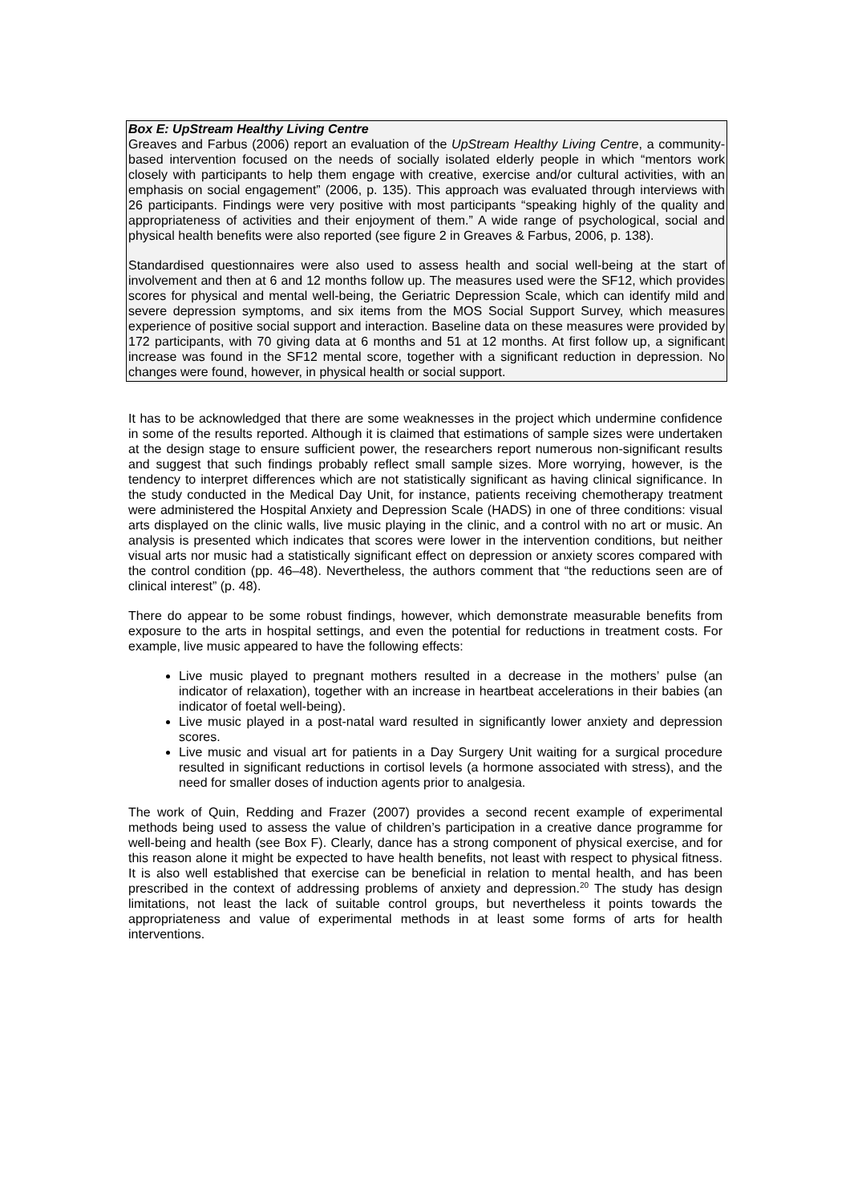Box E: UpStream Healthy Living Centre
Greaves and Farbus (2006) report an evaluation of the UpStream Healthy Living Centre, a community-based intervention focused on the needs of socially isolated elderly people in which “mentors work closely with participants to help them engage with creative, exercise and/or cultural activities, with an emphasis on social engagement” (2006, p. 135). This approach was evaluated through interviews with 26 participants. Findings were very positive with most participants “speaking highly of the quality and appropriateness of activities and their enjoyment of them.” A wide range of psychological, social and physical health benefits were also reported (see figure 2 in Greaves & Farbus, 2006, p. 138).
Standardised questionnaires were also used to assess health and social well-being at the start of involvement and then at 6 and 12 months follow up. The measures used were the SF12, which provides scores for physical and mental well-being, the Geriatric Depression Scale, which can identify mild and severe depression symptoms, and six items from the MOS Social Support Survey, which measures experience of positive social support and interaction. Baseline data on these measures were provided by 172 participants, with 70 giving data at 6 months and 51 at 12 months. At first follow up, a significant increase was found in the SF12 mental score, together with a significant reduction in depression. No changes were found, however, in physical health or social support.
It has to be acknowledged that there are some weaknesses in the project which undermine confidence in some of the results reported. Although it is claimed that estimations of sample sizes were undertaken at the design stage to ensure sufficient power, the researchers report numerous non-significant results and suggest that such findings probably reflect small sample sizes. More worrying, however, is the tendency to interpret differences which are not statistically significant as having clinical significance. In the study conducted in the Medical Day Unit, for instance, patients receiving chemotherapy treatment were administered the Hospital Anxiety and Depression Scale (HADS) in one of three conditions: visual arts displayed on the clinic walls, live music playing in the clinic, and a control with no art or music. An analysis is presented which indicates that scores were lower in the intervention conditions, but neither visual arts nor music had a statistically significant effect on depression or anxiety scores compared with the control condition (pp. 46–48). Nevertheless, the authors comment that “the reductions seen are of clinical interest” (p. 48).
There do appear to be some robust findings, however, which demonstrate measurable benefits from exposure to the arts in hospital settings, and even the potential for reductions in treatment costs. For example, live music appeared to have the following effects:
Live music played to pregnant mothers resulted in a decrease in the mothers’ pulse (an indicator of relaxation), together with an increase in heartbeat accelerations in their babies (an indicator of foetal well-being).
Live music played in a post-natal ward resulted in significantly lower anxiety and depression scores.
Live music and visual art for patients in a Day Surgery Unit waiting for a surgical procedure resulted in significant reductions in cortisol levels (a hormone associated with stress), and the need for smaller doses of induction agents prior to analgesia.
The work of Quin, Redding and Frazer (2007) provides a second recent example of experimental methods being used to assess the value of children’s participation in a creative dance programme for well-being and health (see Box F). Clearly, dance has a strong component of physical exercise, and for this reason alone it might be expected to have health benefits, not least with respect to physical fitness. It is also well established that exercise can be beneficial in relation to mental health, and has been prescribed in the context of addressing problems of anxiety and depression.<sup>20</sup> The study has design limitations, not least the lack of suitable control groups, but nevertheless it points towards the appropriateness and value of experimental methods in at least some forms of arts for health interventions.